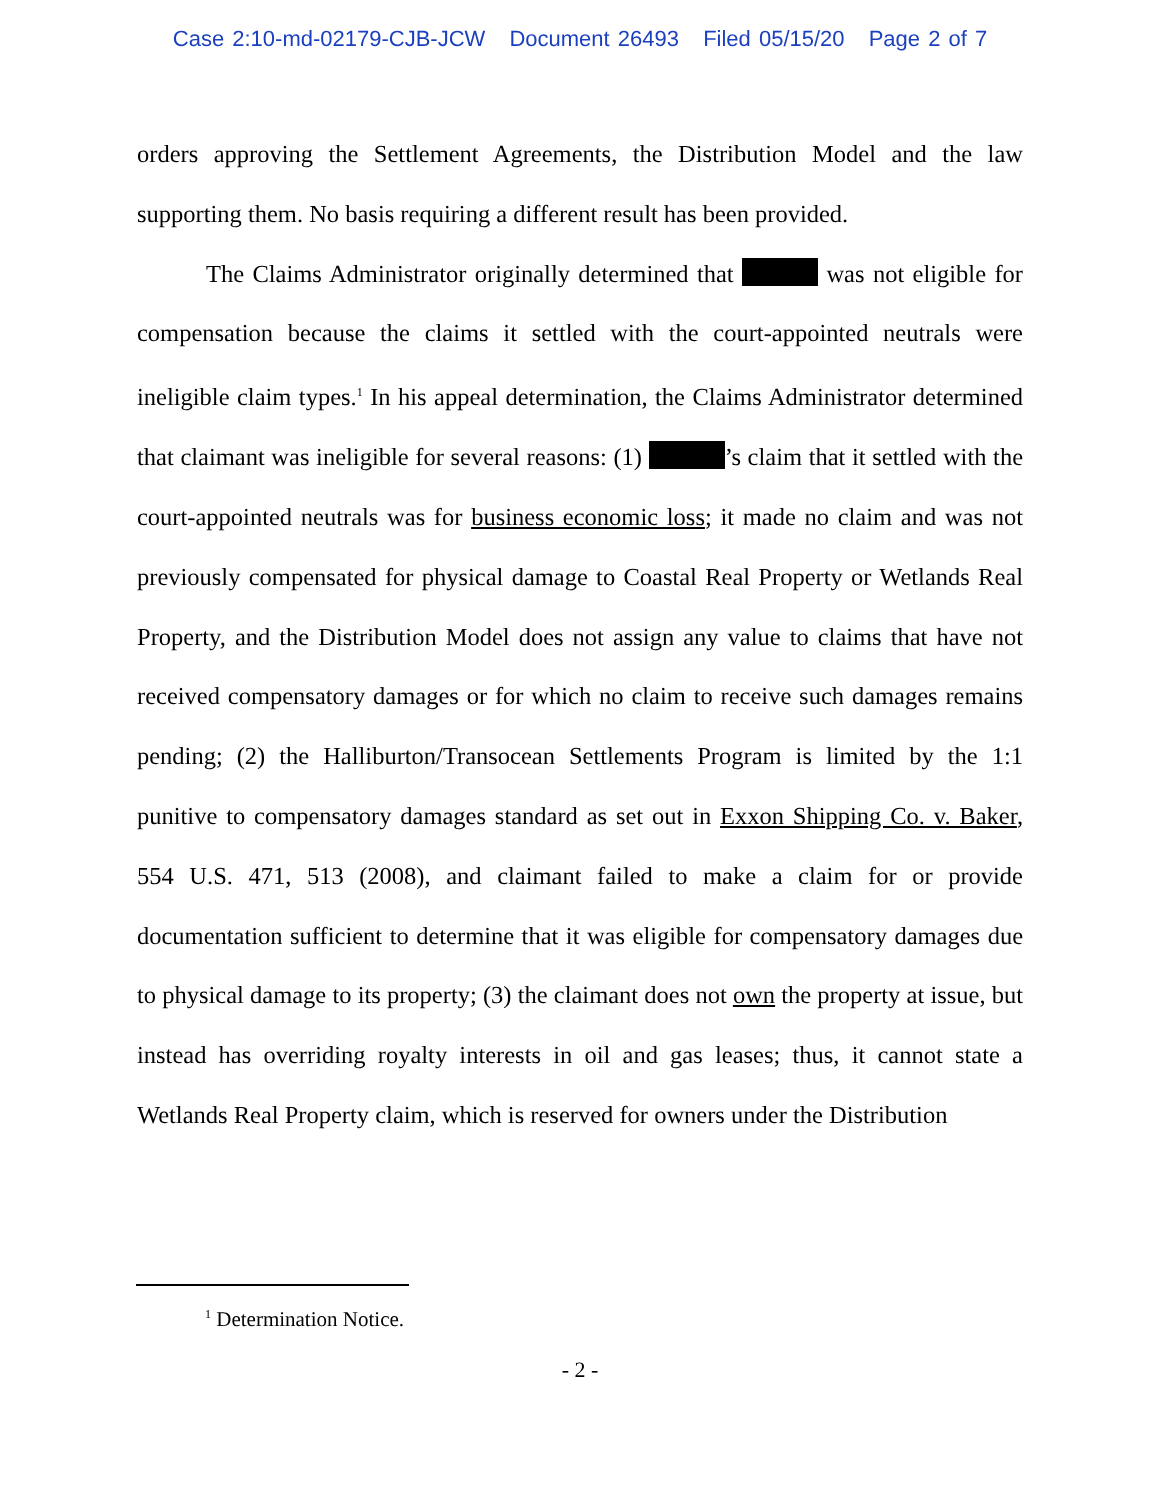Case 2:10-md-02179-CJB-JCW Document 26493 Filed 05/15/20 Page 2 of 7
orders approving the Settlement Agreements, the Distribution Model and the law supporting them. No basis requiring a different result has been provided.
The Claims Administrator originally determined that was not eligible for compensation because the claims it settled with the court-appointed neutrals were ineligible claim types.<sup>1</sup> In his appeal determination, the Claims Administrator determined that claimant was ineligible for several reasons: (1) ’s claim that it settled with the court-appointed neutrals was for business economic loss; it made no claim and was not previously compensated for physical damage to Coastal Real Property or Wetlands Real Property, and the Distribution Model does not assign any value to claims that have not received compensatory damages or for which no claim to receive such damages remains pending; (2) the Halliburton/Transocean Settlements Program is limited by the 1:1 punitive to compensatory damages standard as set out in Exxon Shipping Co. v. Baker, 554 U.S. 471, 513 (2008), and claimant failed to make a claim for or provide documentation sufficient to determine that it was eligible for compensatory damages due to physical damage to its property; (3) the claimant does not own the property at issue, but instead has overriding royalty interests in oil and gas leases; thus, it cannot state a Wetlands Real Property claim, which is reserved for owners under the Distribution
<sup>1</sup> Determination Notice.
- 2 -